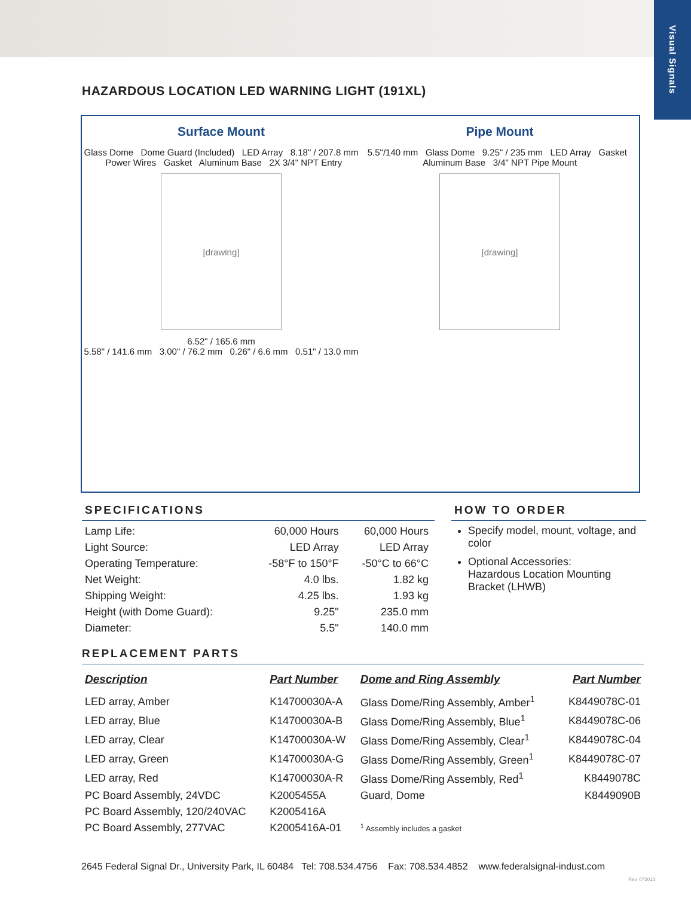Visual Signals
HAZARDOUS LOCATION LED WARNING LIGHT (191XL)
Surface Mount
Glass Dome Dome Guard (Included) LED Array 8.18" / 207.8 mm Power Wires Gasket Aluminum Base 2X 3/4" NPT Entry
[drawing]
6.52" / 165.6 mm
5.58" / 141.6 mm 3.00" / 76.2 mm 0.26" / 6.6 mm 0.51" / 13.0 mm
Pipe Mount
5.5"/140 mm Glass Dome 9.25" / 235 mm LED Array Gasket Aluminum Base 3/4" NPT Pipe Mount
[drawing]
SPECIFICATIONS
| Lamp Life: | 60,000 Hours | 60,000 Hours |
| Light Source: | LED Array | LED Array |
| Operating Temperature: | -58°F to 150°F | -50°C to 66°C |
| Net Weight: | 4.0 lbs. | 1.82 kg |
| Shipping Weight: | 4.25 lbs. | 1.93 kg |
| Height (with Dome Guard): | 9.25" | 235.0 mm |
| Diameter: | 5.5" | 140.0 mm |
HOW TO ORDER
Specify model, mount, voltage, and color
Optional Accessories:
Hazardous Location Mounting Bracket (LHWB)
REPLACEMENT PARTS
| Description | Part Number | Dome and Ring Assembly | Part Number |
| --- | --- | --- | --- |
| LED array, Amber | K14700030A-A | Glass Dome/Ring Assembly, Amber<sup>1</sup> | K8449078C-01 |
| LED array, Blue | K14700030A-B | Glass Dome/Ring Assembly, Blue<sup>1</sup> | K8449078C-06 |
| LED array, Clear | K14700030A-W | Glass Dome/Ring Assembly, Clear<sup>1</sup> | K8449078C-04 |
| LED array, Green | K14700030A-G | Glass Dome/Ring Assembly, Green<sup>1</sup> | K8449078C-07 |
| LED array, Red | K14700030A-R | Glass Dome/Ring Assembly, Red<sup>1</sup> | K8449078C |
| PC Board Assembly, 24VDC | K2005455A | Guard, Dome | K8449090B |
| PC Board Assembly, 120/240VAC | K2005416A | | |
| PC Board Assembly, 277VAC | K2005416A-01 | <sup>1</sup> Assembly includes a gasket | |
2645 Federal Signal Dr., University Park, IL 60484 Tel: 708.534.4756 Fax: 708.534.4852 www.federalsignal-indust.com
Rev. 073013